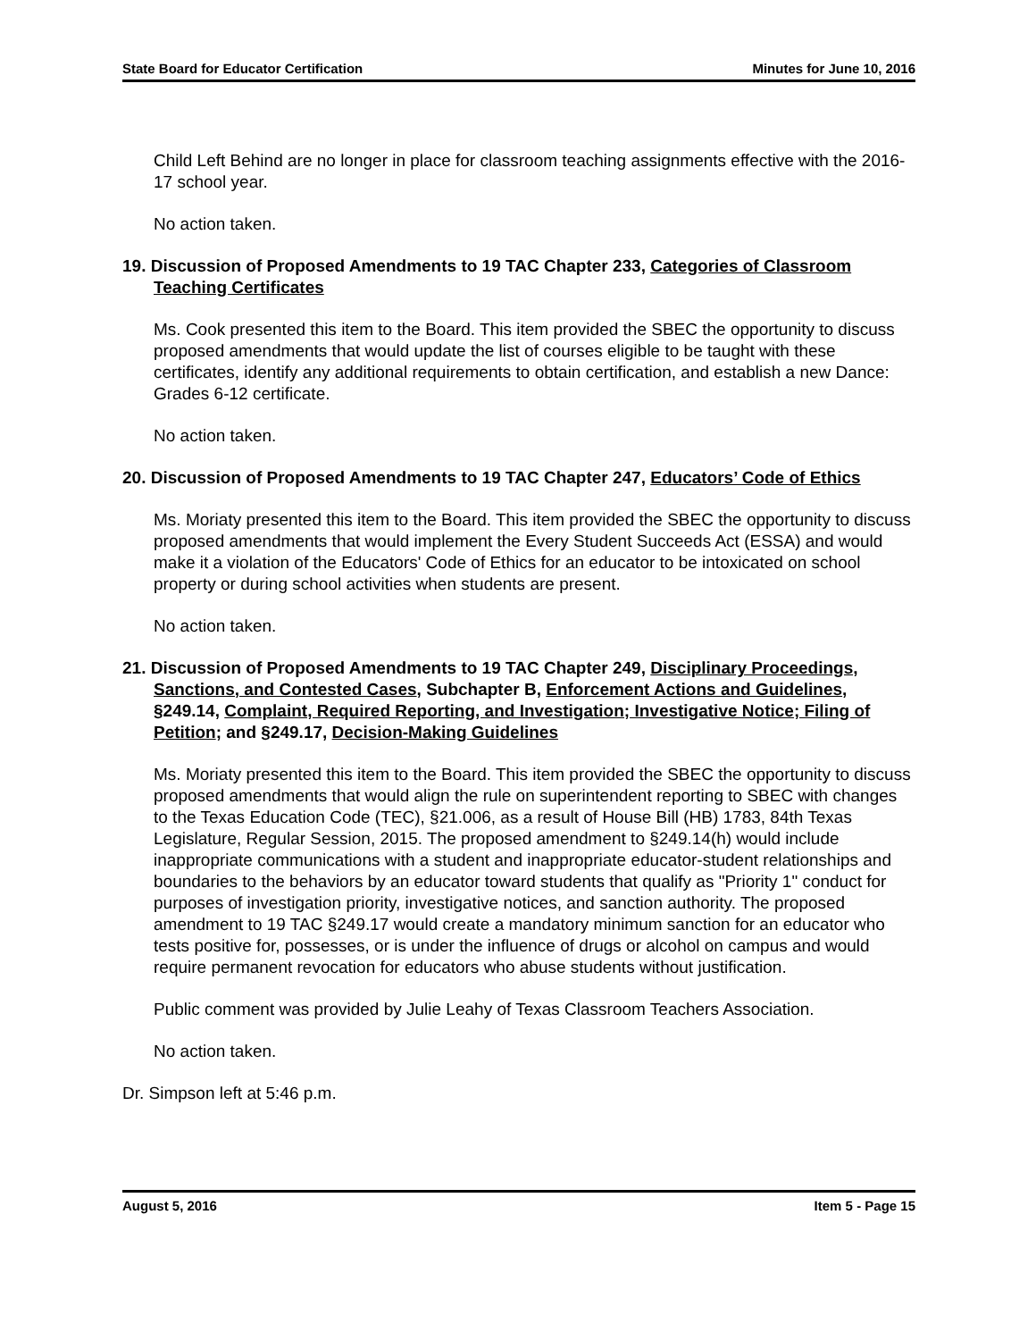State Board for Educator Certification Minutes for June 10, 2016
Child Left Behind are no longer in place for classroom teaching assignments effective with the 2016-17 school year.
No action taken.
19. Discussion of Proposed Amendments to 19 TAC Chapter 233, Categories of Classroom Teaching Certificates
Ms. Cook presented this item to the Board. This item provided the SBEC the opportunity to discuss proposed amendments that would update the list of courses eligible to be taught with these certificates, identify any additional requirements to obtain certification, and establish a new Dance: Grades 6-12 certificate.
No action taken.
20. Discussion of Proposed Amendments to 19 TAC Chapter 247, Educators’ Code of Ethics
Ms. Moriaty presented this item to the Board. This item provided the SBEC the opportunity to discuss proposed amendments that would implement the Every Student Succeeds Act (ESSA) and would make it a violation of the Educators' Code of Ethics for an educator to be intoxicated on school property or during school activities when students are present.
No action taken.
21. Discussion of Proposed Amendments to 19 TAC Chapter 249, Disciplinary Proceedings, Sanctions, and Contested Cases, Subchapter B, Enforcement Actions and Guidelines, §249.14, Complaint, Required Reporting, and Investigation; Investigative Notice; Filing of Petition; and §249.17, Decision-Making Guidelines
Ms. Moriaty presented this item to the Board. This item provided the SBEC the opportunity to discuss proposed amendments that would align the rule on superintendent reporting to SBEC with changes to the Texas Education Code (TEC), §21.006, as a result of House Bill (HB) 1783, 84th Texas Legislature, Regular Session, 2015. The proposed amendment to §249.14(h) would include inappropriate communications with a student and inappropriate educator-student relationships and boundaries to the behaviors by an educator toward students that qualify as "Priority 1" conduct for purposes of investigation priority, investigative notices, and sanction authority. The proposed amendment to 19 TAC §249.17 would create a mandatory minimum sanction for an educator who tests positive for, possesses, or is under the influence of drugs or alcohol on campus and would require permanent revocation for educators who abuse students without justification.
Public comment was provided by Julie Leahy of Texas Classroom Teachers Association.
No action taken.
Dr. Simpson left at 5:46 p.m.
August 5, 2016 Item 5 - Page 15